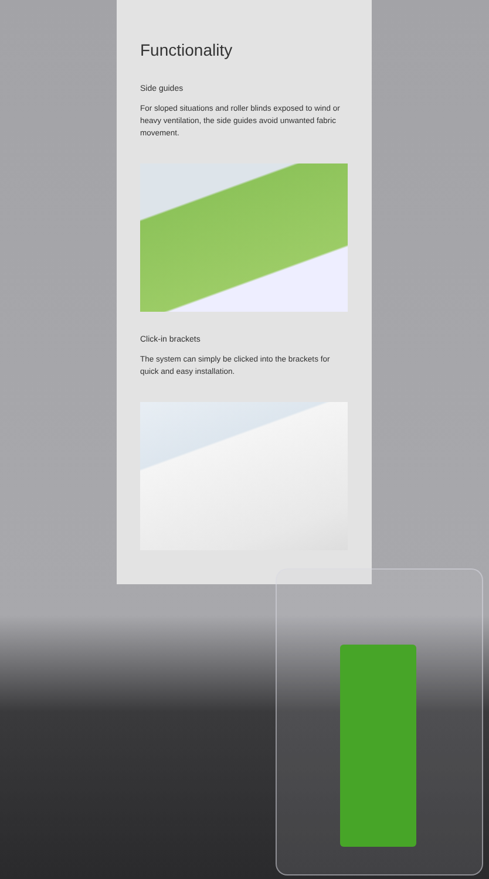Functionality
Side guides
For sloped situations and roller blinds exposed to wind or heavy ventilation, the side guides avoid unwanted fabric movement.
Click-in brackets
The system can simply be clicked into the brackets for quick and easy installation.